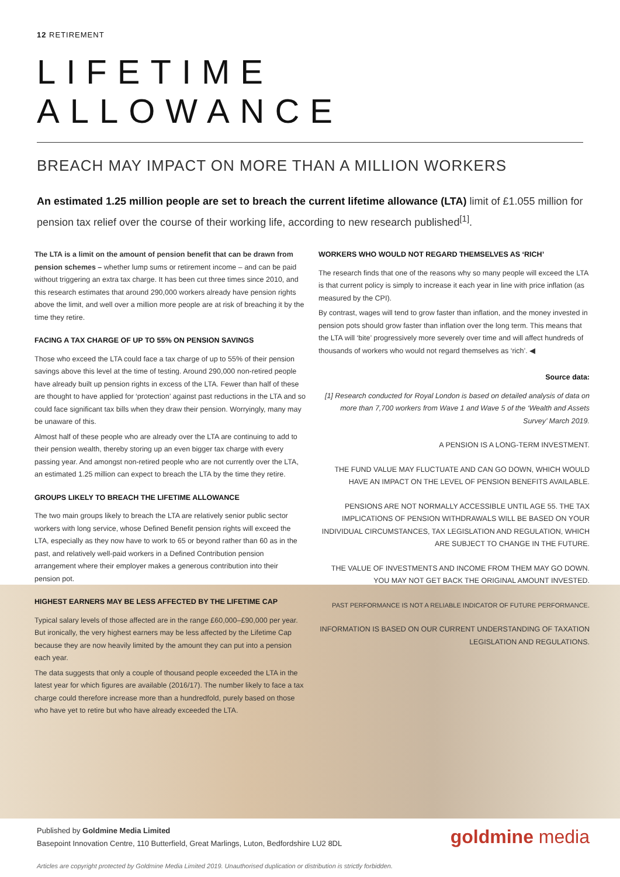12 RETIREMENT
LIFETIME ALLOWANCE
BREACH MAY IMPACT ON MORE THAN A MILLION WORKERS
An estimated 1.25 million people are set to breach the current lifetime allowance (LTA) limit of £1.055 million for pension tax relief over the course of their working life, according to new research published<sup>[1]</sup>.
The LTA is a limit on the amount of pension benefit that can be drawn from pension schemes – whether lump sums or retirement income – and can be paid without triggering an extra tax charge. It has been cut three times since 2010, and this research estimates that around 290,000 workers already have pension rights above the limit, and well over a million more people are at risk of breaching it by the time they retire.
FACING A TAX CHARGE OF UP TO 55% ON PENSION SAVINGS
Those who exceed the LTA could face a tax charge of up to 55% of their pension savings above this level at the time of testing. Around 290,000 non-retired people have already built up pension rights in excess of the LTA. Fewer than half of these are thought to have applied for ‘protection’ against past reductions in the LTA and so could face significant tax bills when they draw their pension. Worryingly, many may be unaware of this.
Almost half of these people who are already over the LTA are continuing to add to their pension wealth, thereby storing up an even bigger tax charge with every passing year. And amongst non-retired people who are not currently over the LTA, an estimated 1.25 million can expect to breach the LTA by the time they retire.
GROUPS LIKELY TO BREACH THE LIFETIME ALLOWANCE
The two main groups likely to breach the LTA are relatively senior public sector workers with long service, whose Defined Benefit pension rights will exceed the LTA, especially as they now have to work to 65 or beyond rather than 60 as in the past, and relatively well-paid workers in a Defined Contribution pension arrangement where their employer makes a generous contribution into their pension pot.
HIGHEST EARNERS MAY BE LESS AFFECTED BY THE LIFETIME CAP
Typical salary levels of those affected are in the range £60,000–£90,000 per year. But ironically, the very highest earners may be less affected by the Lifetime Cap because they are now heavily limited by the amount they can put into a pension each year.
The data suggests that only a couple of thousand people exceeded the LTA in the latest year for which figures are available (2016/17). The number likely to face a tax charge could therefore increase more than a hundredfold, purely based on those who have yet to retire but who have already exceeded the LTA.
WORKERS WHO WOULD NOT REGARD THEMSELVES AS ‘RICH’
The research finds that one of the reasons why so many people will exceed the LTA is that current policy is simply to increase it each year in line with price inflation (as measured by the CPI).
By contrast, wages will tend to grow faster than inflation, and the money invested in pension pots should grow faster than inflation over the long term. This means that the LTA will ‘bite’ progressively more severely over time and will affect hundreds of thousands of workers who would not regard themselves as ‘rich’. ◀
Source data:
[1] Research conducted for Royal London is based on detailed analysis of data on more than 7,700 workers from Wave 1 and Wave 5 of the ‘Wealth and Assets Survey’ March 2019.
A PENSION IS A LONG-TERM INVESTMENT.
THE FUND VALUE MAY FLUCTUATE AND CAN GO DOWN, WHICH WOULD HAVE AN IMPACT ON THE LEVEL OF PENSION BENEFITS AVAILABLE.
PENSIONS ARE NOT NORMALLY ACCESSIBLE UNTIL AGE 55. THE TAX IMPLICATIONS OF PENSION WITHDRAWALS WILL BE BASED ON YOUR INDIVIDUAL CIRCUMSTANCES, TAX LEGISLATION AND REGULATION, WHICH ARE SUBJECT TO CHANGE IN THE FUTURE.
THE VALUE OF INVESTMENTS AND INCOME FROM THEM MAY GO DOWN. YOU MAY NOT GET BACK THE ORIGINAL AMOUNT INVESTED.
PAST PERFORMANCE IS NOT A RELIABLE INDICATOR OF FUTURE PERFORMANCE.
INFORMATION IS BASED ON OUR CURRENT UNDERSTANDING OF TAXATION LEGISLATION AND REGULATIONS.
Published by Goldmine Media Limited
Basepoint Innovation Centre, 110 Butterfield, Great Marlings, Luton, Bedfordshire LU2 8DL
goldmine media
Articles are copyright protected by Goldmine Media Limited 2019. Unauthorised duplication or distribution is strictly forbidden.